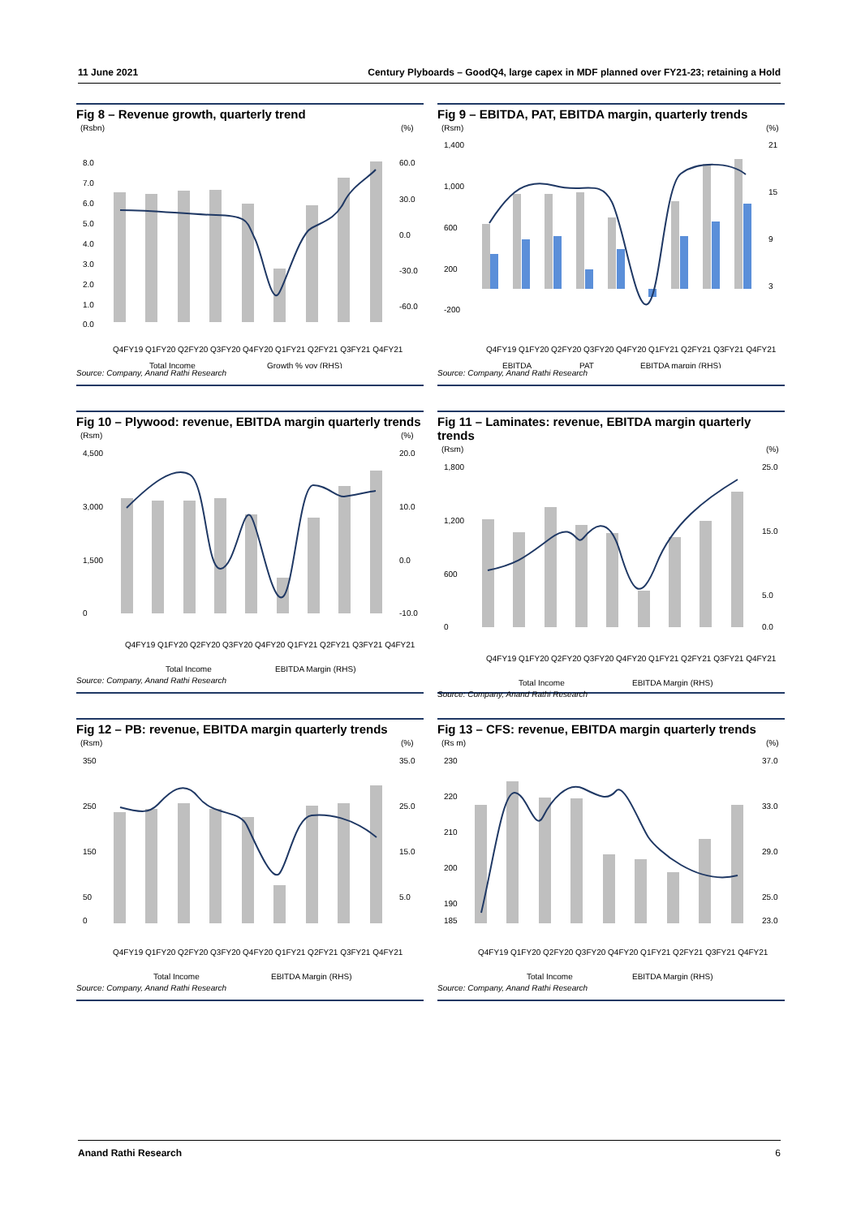11 June 2021 Century Plyboards – GoodQ4, large capex in MDF planned over FY21-23; retaining a Hold
Fig 8 – Revenue growth, quarterly trend
(Rsbn)
(%)
8.0
7.0
6.0
5.0
4.0
3.0
2.0
1.0
0.0
60.0
30.0
0.0
-30.0
-60.0
Q4FY19 Q1FY20 Q2FY20 Q3FY20 Q4FY20 Q1FY21 Q2FY21 Q3FY21 Q4FY21
Total Income
Growth % yoy (RHS)
Source: Company, Anand Rathi Research
Fig 9 – EBITDA, PAT, EBITDA margin, quarterly trends
(Rsm)
(%)
1,400
1,000
600
200
-200
21
15
9
3
Q4FY19 Q1FY20 Q2FY20 Q3FY20 Q4FY20 Q1FY21 Q2FY21 Q3FY21 Q4FY21
EBITDA
PAT
EBITDA margin (RHS)
Source: Company, Anand Rathi Research
Fig 10 – Plywood: revenue, EBITDA margin quarterly trends
(Rsm)
(%)
4,500
3,000
1,500
0
20.0
10.0
0.0
-10.0
Q4FY19 Q1FY20 Q2FY20 Q3FY20 Q4FY20 Q1FY21 Q2FY21 Q3FY21 Q4FY21
Total Income
EBITDA Margin (RHS)
Source: Company, Anand Rathi Research
Fig 11 – Laminates: revenue, EBITDA margin quarterly trends
(Rsm)
(%)
1,800
1,200
600
0
25.0
15.0
5.0
0.0
Q4FY19 Q1FY20 Q2FY20 Q3FY20 Q4FY20 Q1FY21 Q2FY21 Q3FY21 Q4FY21
Total Income
EBITDA Margin (RHS)
Source: Company, Anand Rathi Research
Fig 12 – PB: revenue, EBITDA margin quarterly trends
(Rsm)
(%)
350
250
150
50
0
35.0
25.0
15.0
5.0
Q4FY19 Q1FY20 Q2FY20 Q3FY20 Q4FY20 Q1FY21 Q2FY21 Q3FY21 Q4FY21
Total Income
EBITDA Margin (RHS)
Source: Company, Anand Rathi Research
Fig 13 – CFS: revenue, EBITDA margin quarterly trends
(Rs m)
(%)
230
220
210
200
190
185
37.0
33.0
29.0
25.0
23.0
Q4FY19 Q1FY20 Q2FY20 Q3FY20 Q4FY20 Q1FY21 Q2FY21 Q3FY21 Q4FY21
Total Income
EBITDA Margin (RHS)
Source: Company, Anand Rathi Research
Anand Rathi Research 6